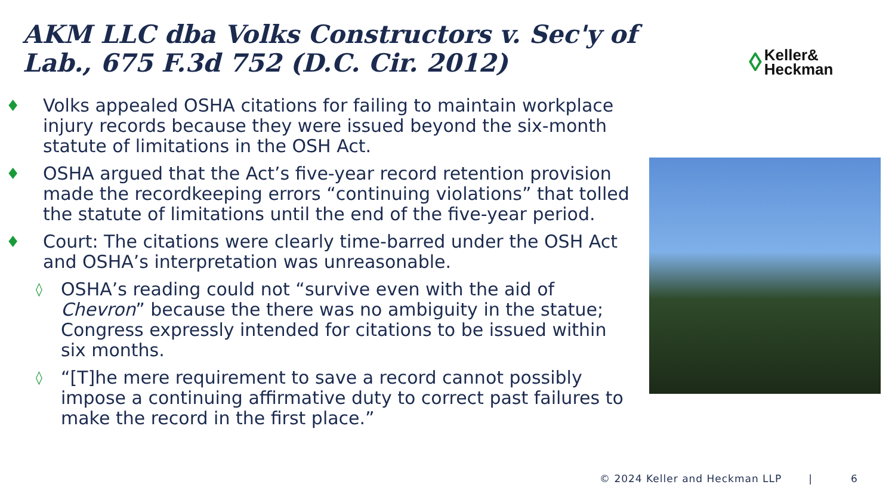AKM LLC dba Volks Constructors v. Sec'y of Lab., 675 F.3d 752 (D.C. Cir. 2012)
◊ Keller&
Heckman
♦ Volks appealed OSHA citations for failing to maintain workplace injury records because they were issued beyond the six-month statute of limitations in the OSH Act.
♦ OSHA argued that the Act’s five-year record retention provision made the recordkeeping errors “continuing violations” that tolled the statute of limitations until the end of the five-year period.
♦ Court: The citations were clearly time-barred under the OSH Act and OSHA’s interpretation was unreasonable.
◊ OSHA’s reading could not “survive even with the aid of Chevron” because the there was no ambiguity in the statue; Congress expressly intended for citations to be issued within six months.
◊ “[T]he mere requirement to save a record cannot possibly impose a continuing affirmative duty to correct past failures to make the record in the first place.”
© 2024 Keller and Heckman LLP | 6